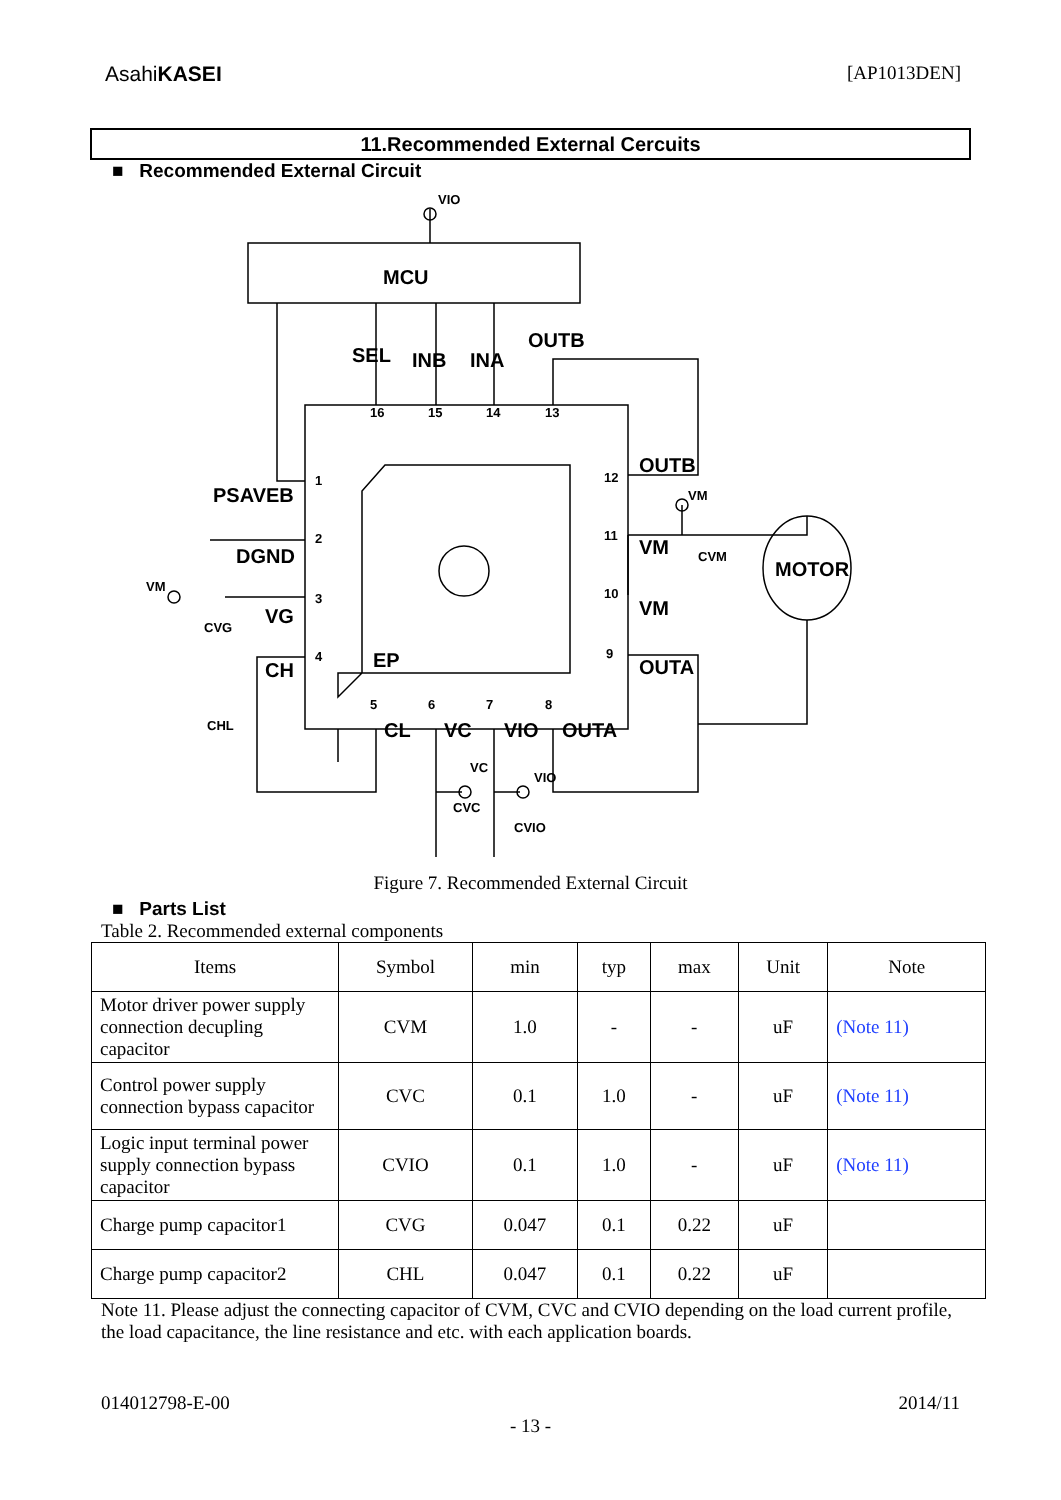AsahiKASEI [AP1013DEN]
11.Recommended External Cercuits
■ Recommended External Circuit
MCU
PSAVEB
DGND
VG
CH
EP
OUTB
VM
VM
OUTA
MOTOR
SEL
INB
INA
OUTB
CL
VC
VIO
OUTA
VIO
VM
CVG
CHL
VM
CVM
VC
VIO
CVC
CVIO
1
2
3
4
12
11
10
9
16
15
14
13
5
6
7
8
Figure 7. Recommended External Circuit
■ Parts List
Table 2. Recommended external components
| Items | Symbol | min | typ | max | Unit | Note |
| --- | --- | --- | --- | --- | --- | --- |
| Motor driver power supply connection decupling capacitor | CVM | 1.0 | - | - | uF | (Note 11) |
| Control power supply connection bypass capacitor | CVC | 0.1 | 1.0 | - | uF | (Note 11) |
| Logic input terminal power supply connection bypass capacitor | CVIO | 0.1 | 1.0 | - | uF | (Note 11) |
| Charge pump capacitor1 | CVG | 0.047 | 0.1 | 0.22 | uF | |
| Charge pump capacitor2 | CHL | 0.047 | 0.1 | 0.22 | uF | |
Note 11. Please adjust the connecting capacitor of CVM, CVC and CVIO depending on the load current profile, the load capacitance, the line resistance and etc. with each application boards.
014012798-E-00 2014/11
- 13 -